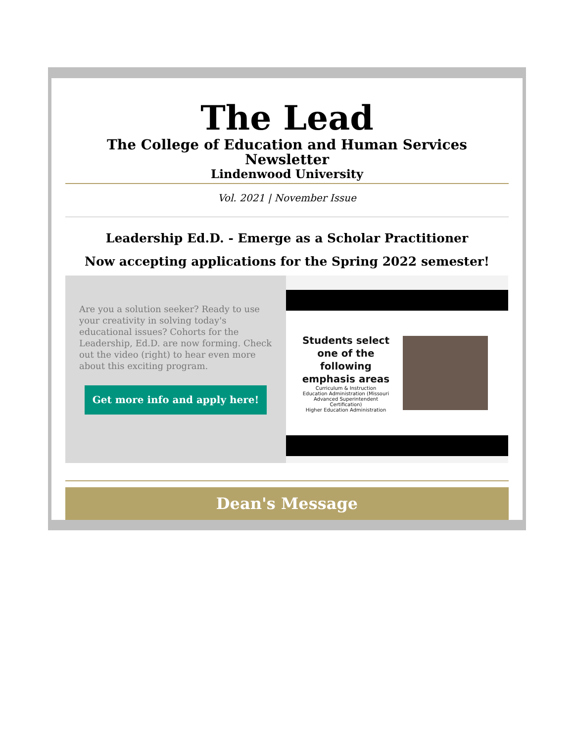The Lead
The College of Education and Human Services Newsletter
Lindenwood University
Vol. 2021 | November Issue
Leadership Ed.D. - Emerge as a Scholar Practitioner
Now accepting applications for the Spring 2022 semester!
Are you a solution seeker? Ready to use your creativity in solving today's educational issues? Cohorts for the Leadership, Ed.D. are now forming. Check out the video (right) to hear even more about this exciting program.
Get more info and apply here!
Students select one of the following emphasis areas
Curriculum & Instruction
Education Administration (Missouri Advanced Superintendent Certification)
Higher Education Administration
Dean's Message